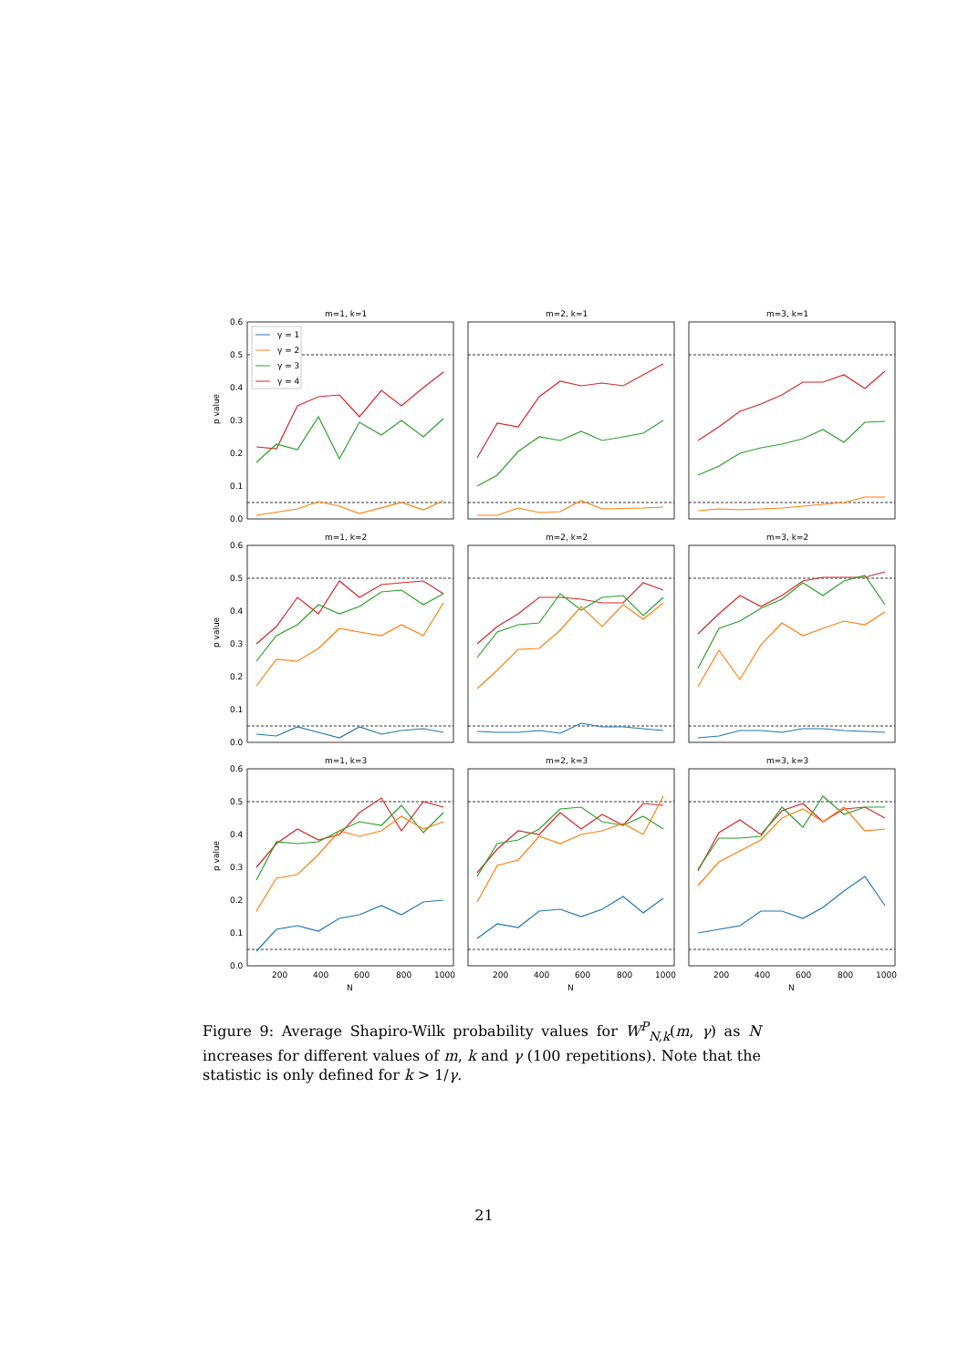m=1, k=1
m=2, k=1
m=3, k=1
m=1, k=2
m=2, k=2
m=3, k=2
m=1, k=3
m=2, k=3
m=3, k=3
0.6
0.5
0.4
0.3
0.2
0.1
0.0
0.6
0.5
0.4
0.3
0.2
0.1
0.0
0.6
0.5
0.4
0.3
0.2
0.1
0.0
p value
p value
p value
200
400
600
800
1000
200
400
600
800
1000
200
400
600
800
1000
N
N
N
γ = 1
γ = 2
γ = 3
γ = 4
Figure 9: Average Shapiro-Wilk probability values for W<sup>P</sup><sub>N,k</sub>(m, γ) as N increases for different values of m, k and γ (100 repetitions). Note that the statistic is only defined for k > 1/γ.
21